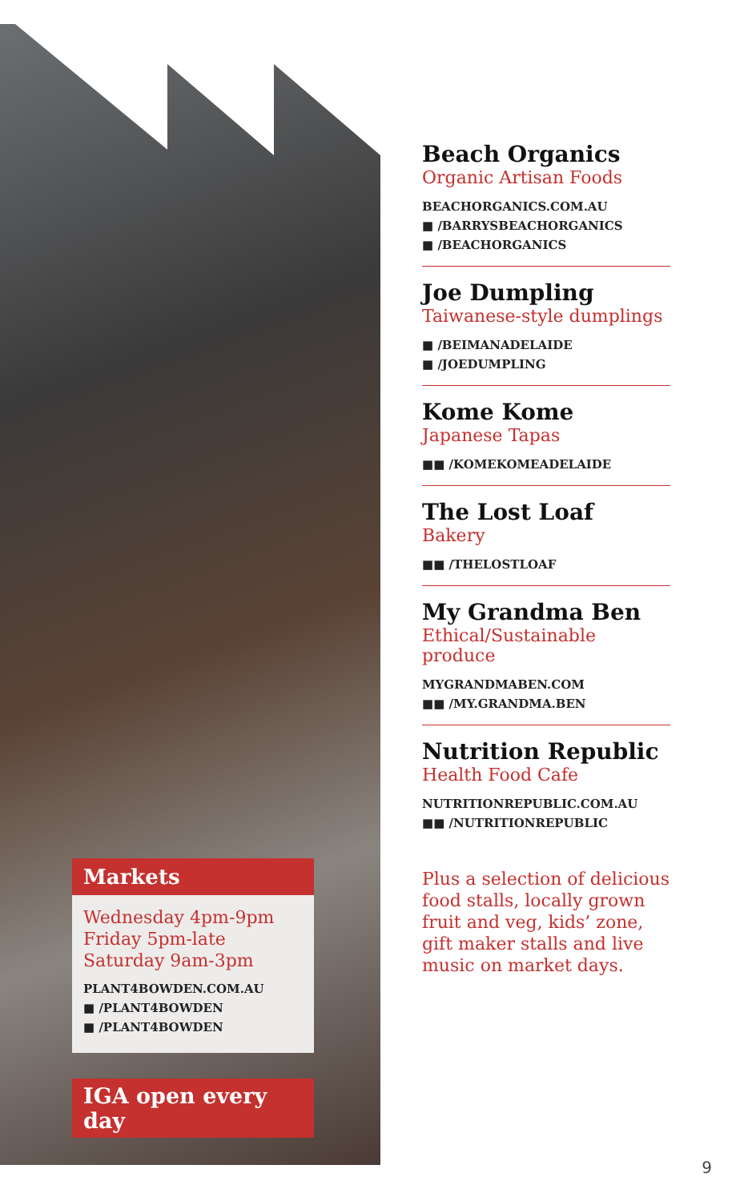Markets
Wednesday 4pm-9pm
Friday 5pm-late
Saturday 9am-3pm
PLANT4BOWDEN.COM.AU
■ /PLANT4BOWDEN
■ /PLANT4BOWDEN
IGA open every day
Beach Organics
Organic Artisan Foods
BEACHORGANICS.COM.AU
■ /BARRYSBEACHORGANICS
■ /BEACHORGANICS
Joe Dumpling
Taiwanese-style dumplings
■ /BEIMANADELAIDE
■ /JOEDUMPLING
Kome Kome
Japanese Tapas
■■ /KOMEKOMEADELAIDE
The Lost Loaf
Bakery
■■ /THELOSTLOAF
My Grandma Ben
Ethical/Sustainable produce
MYGRANDMABEN.COM
■■ /MY.GRANDMA.BEN
Nutrition Republic
Health Food Cafe
NUTRITIONREPUBLIC.COM.AU
■■ /NUTRITIONREPUBLIC
Plus a selection of delicious food stalls, locally grown fruit and veg, kids’ zone, gift maker stalls and live music on market days.
9